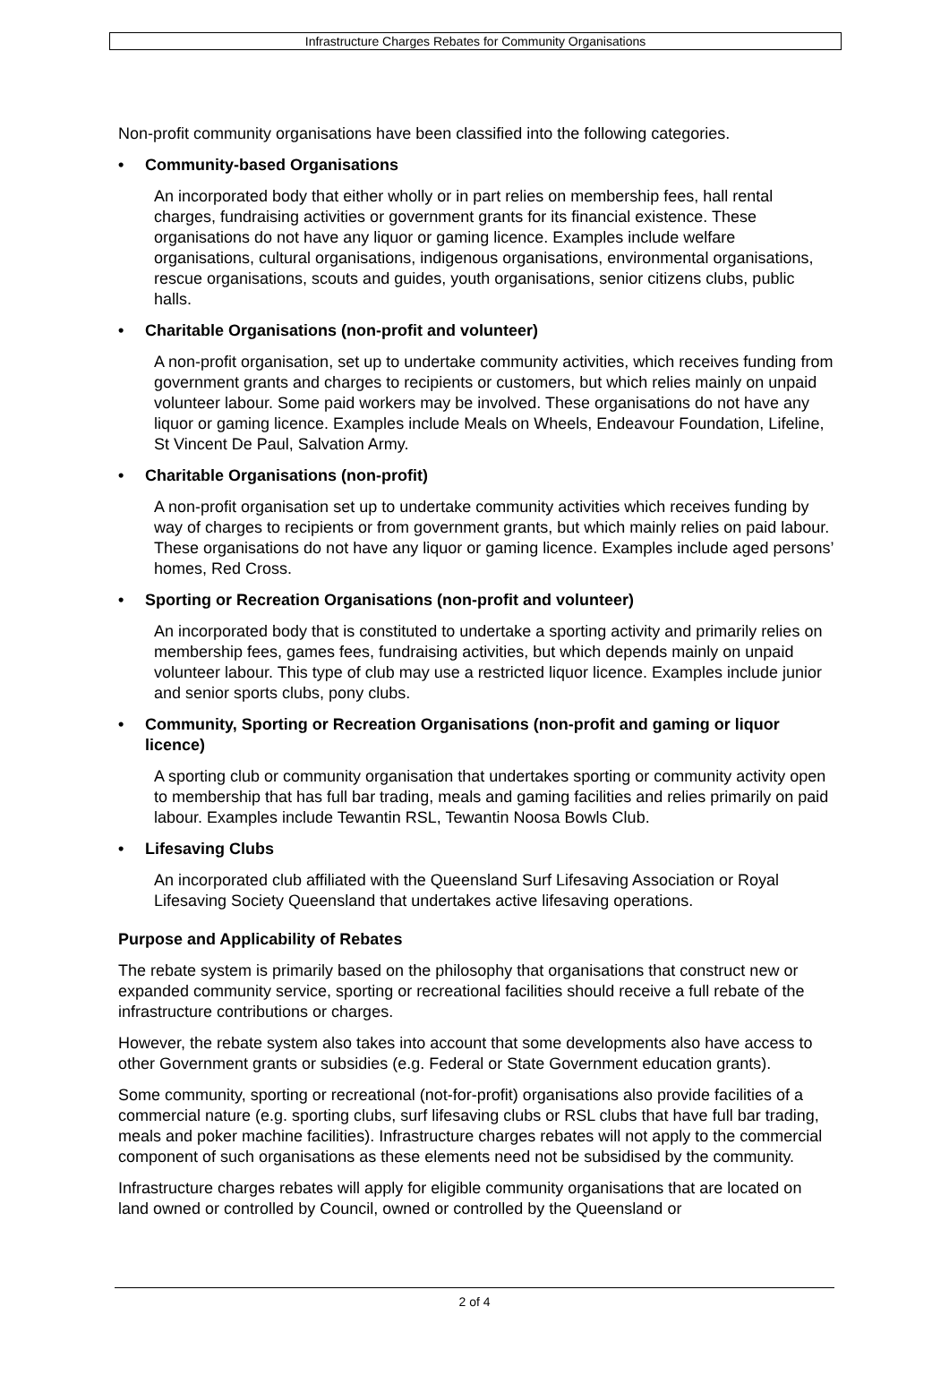Infrastructure Charges Rebates for Community Organisations
Non-profit community organisations have been classified into the following categories.
• Community-based Organisations
An incorporated body that either wholly or in part relies on membership fees, hall rental charges, fundraising activities or government grants for its financial existence. These organisations do not have any liquor or gaming licence. Examples include welfare organisations, cultural organisations, indigenous organisations, environmental organisations, rescue organisations, scouts and guides, youth organisations, senior citizens clubs, public halls.
• Charitable Organisations (non-profit and volunteer)
A non-profit organisation, set up to undertake community activities, which receives funding from government grants and charges to recipients or customers, but which relies mainly on unpaid volunteer labour. Some paid workers may be involved. These organisations do not have any liquor or gaming licence. Examples include Meals on Wheels, Endeavour Foundation, Lifeline, St Vincent De Paul, Salvation Army.
• Charitable Organisations (non-profit)
A non-profit organisation set up to undertake community activities which receives funding by way of charges to recipients or from government grants, but which mainly relies on paid labour. These organisations do not have any liquor or gaming licence. Examples include aged persons’ homes, Red Cross.
• Sporting or Recreation Organisations (non-profit and volunteer)
An incorporated body that is constituted to undertake a sporting activity and primarily relies on membership fees, games fees, fundraising activities, but which depends mainly on unpaid volunteer labour. This type of club may use a restricted liquor licence. Examples include junior and senior sports clubs, pony clubs.
• Community, Sporting or Recreation Organisations (non-profit and gaming or liquor licence)
A sporting club or community organisation that undertakes sporting or community activity open to membership that has full bar trading, meals and gaming facilities and relies primarily on paid labour. Examples include Tewantin RSL, Tewantin Noosa Bowls Club.
• Lifesaving Clubs
An incorporated club affiliated with the Queensland Surf Lifesaving Association or Royal Lifesaving Society Queensland that undertakes active lifesaving operations.
Purpose and Applicability of Rebates
The rebate system is primarily based on the philosophy that organisations that construct new or expanded community service, sporting or recreational facilities should receive a full rebate of the infrastructure contributions or charges.
However, the rebate system also takes into account that some developments also have access to other Government grants or subsidies (e.g. Federal or State Government education grants).
Some community, sporting or recreational (not-for-profit) organisations also provide facilities of a commercial nature (e.g. sporting clubs, surf lifesaving clubs or RSL clubs that have full bar trading, meals and poker machine facilities). Infrastructure charges rebates will not apply to the commercial component of such organisations as these elements need not be subsidised by the community.
Infrastructure charges rebates will apply for eligible community organisations that are located on land owned or controlled by Council, owned or controlled by the Queensland or
2 of 4